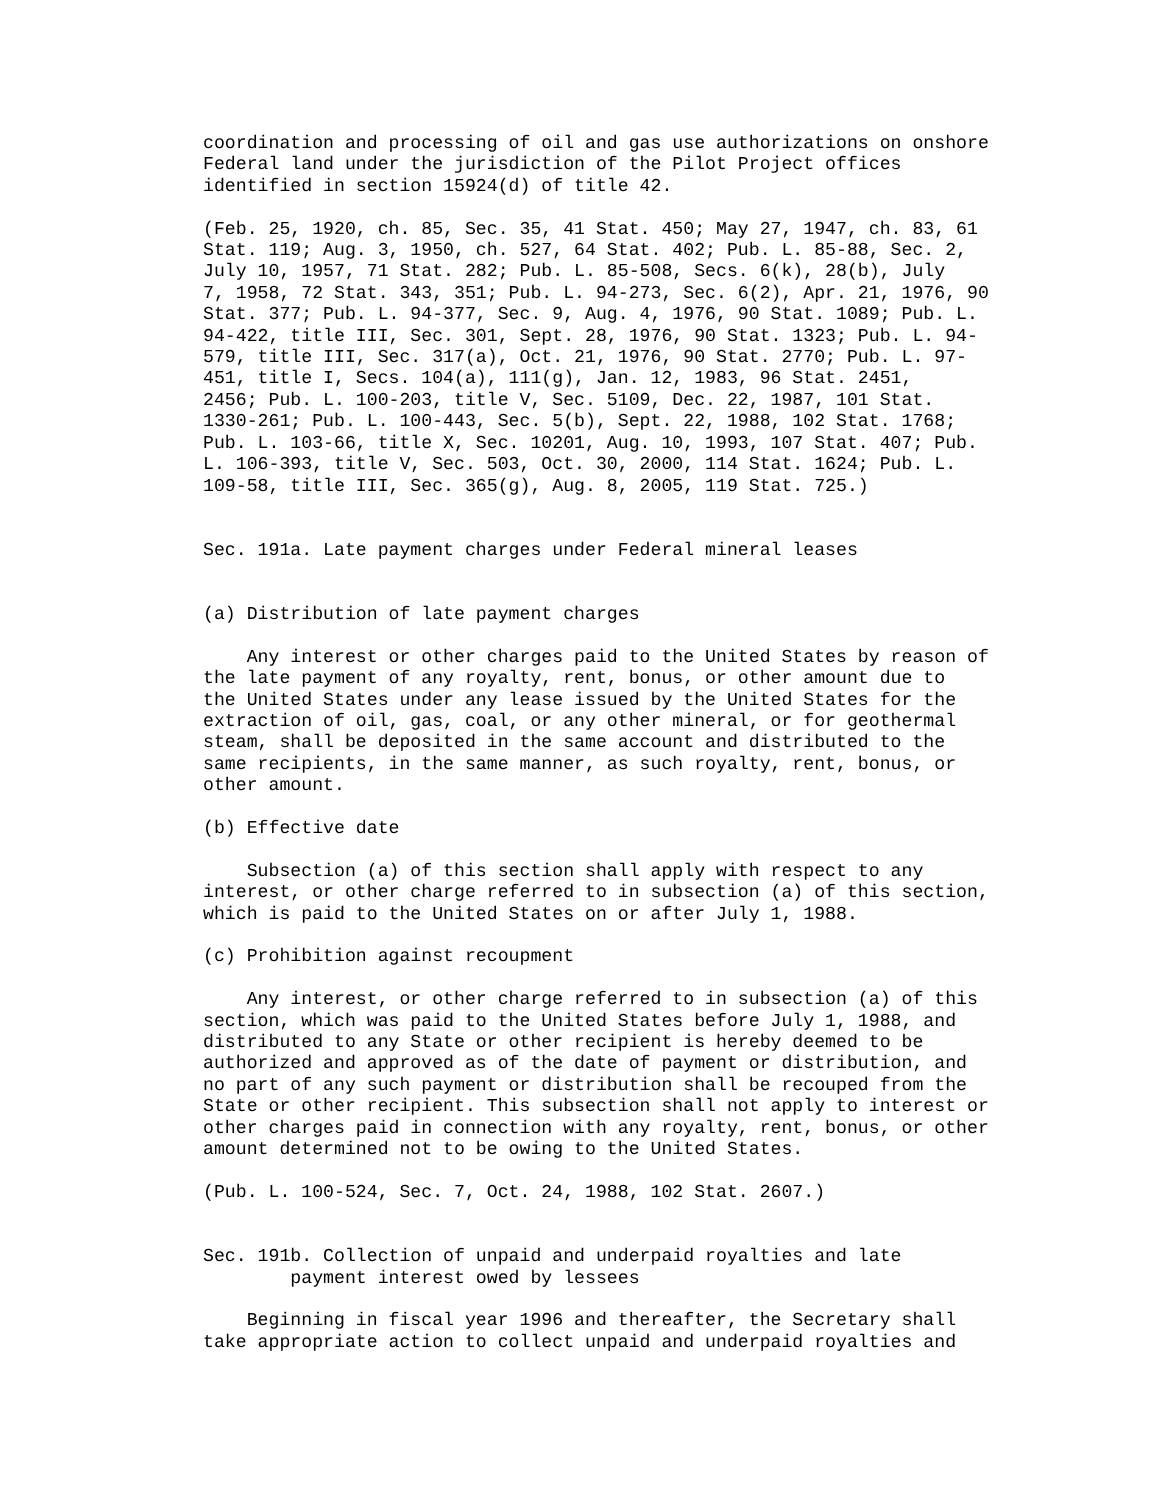coordination and processing of oil and gas use authorizations on onshore
Federal land under the jurisdiction of the Pilot Project offices
identified in section 15924(d) of title 42.

(Feb. 25, 1920, ch. 85, Sec. 35, 41 Stat. 450; May 27, 1947, ch. 83, 61
Stat. 119; Aug. 3, 1950, ch. 527, 64 Stat. 402; Pub. L. 85-88, Sec. 2,
July 10, 1957, 71 Stat. 282; Pub. L. 85-508, Secs. 6(k), 28(b), July
7, 1958, 72 Stat. 343, 351; Pub. L. 94-273, Sec. 6(2), Apr. 21, 1976, 90
Stat. 377; Pub. L. 94-377, Sec. 9, Aug. 4, 1976, 90 Stat. 1089; Pub. L.
94-422, title III, Sec. 301, Sept. 28, 1976, 90 Stat. 1323; Pub. L. 94-
579, title III, Sec. 317(a), Oct. 21, 1976, 90 Stat. 2770; Pub. L. 97-
451, title I, Secs. 104(a), 111(g), Jan. 12, 1983, 96 Stat. 2451,
2456; Pub. L. 100-203, title V, Sec. 5109, Dec. 22, 1987, 101 Stat.
1330-261; Pub. L. 100-443, Sec. 5(b), Sept. 22, 1988, 102 Stat. 1768;
Pub. L. 103-66, title X, Sec. 10201, Aug. 10, 1993, 107 Stat. 407; Pub.
L. 106-393, title V, Sec. 503, Oct. 30, 2000, 114 Stat. 1624; Pub. L.
109-58, title III, Sec. 365(g), Aug. 8, 2005, 119 Stat. 725.)


Sec. 191a. Late payment charges under Federal mineral leases


(a) Distribution of late payment charges

    Any interest or other charges paid to the United States by reason of
the late payment of any royalty, rent, bonus, or other amount due to
the United States under any lease issued by the United States for the
extraction of oil, gas, coal, or any other mineral, or for geothermal
steam, shall be deposited in the same account and distributed to the
same recipients, in the same manner, as such royalty, rent, bonus, or
other amount.

(b) Effective date

    Subsection (a) of this section shall apply with respect to any
interest, or other charge referred to in subsection (a) of this section,
which is paid to the United States on or after July 1, 1988.

(c) Prohibition against recoupment

    Any interest, or other charge referred to in subsection (a) of this
section, which was paid to the United States before July 1, 1988, and
distributed to any State or other recipient is hereby deemed to be
authorized and approved as of the date of payment or distribution, and
no part of any such payment or distribution shall be recouped from the
State or other recipient. This subsection shall not apply to interest or
other charges paid in connection with any royalty, rent, bonus, or other
amount determined not to be owing to the United States.

(Pub. L. 100-524, Sec. 7, Oct. 24, 1988, 102 Stat. 2607.)


Sec. 191b. Collection of unpaid and underpaid royalties and late
        payment interest owed by lessees

    Beginning in fiscal year 1996 and thereafter, the Secretary shall
take appropriate action to collect unpaid and underpaid royalties and